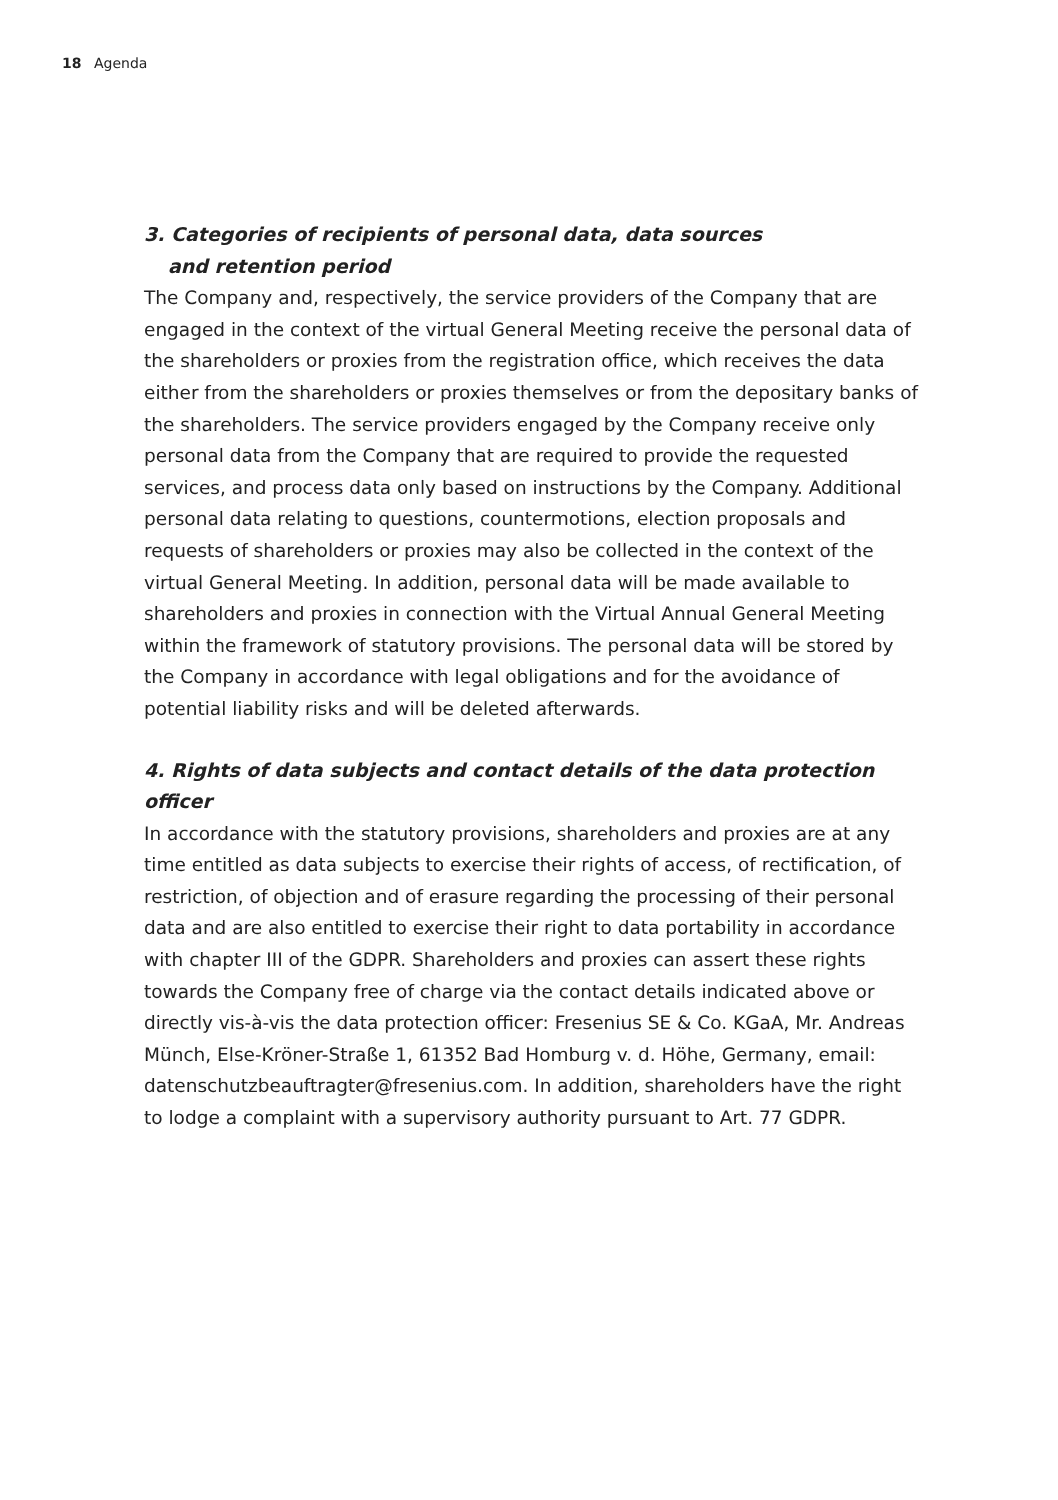18 Agenda
3. Categories of recipients of personal data, data sources
and retention period
The Company and, respectively, the service providers of the Company that are engaged in the context of the virtual General Meeting receive the personal data of the shareholders or proxies from the registration office, which receives the data either from the shareholders or proxies themselves or from the depositary banks of the shareholders. The service providers engaged by the Company receive only personal data from the Company that are required to provide the requested services, and process data only based on instructions by the Company. Additional personal data relating to questions, countermotions, election proposals and requests of shareholders or proxies may also be collected in the context of the virtual General Meeting. In addition, personal data will be made available to shareholders and proxies in connection with the Virtual Annual General Meeting within the framework of statutory provisions. The personal data will be stored by the Company in accordance with legal obligations and for the avoidance of potential liability risks and will be deleted afterwards.
4. Rights of data subjects and contact details of the data protection officer
In accordance with the statutory provisions, shareholders and proxies are at any time entitled as data subjects to exercise their rights of access, of rectification, of restriction, of objection and of erasure regarding the processing of their personal data and are also entitled to exercise their right to data portability in accordance with chapter III of the GDPR. Shareholders and proxies can assert these rights towards the Company free of charge via the contact details indicated above or directly vis-à-vis the data protection officer: Fresenius SE & Co. KGaA, Mr. Andreas Münch, Else-Kröner-Straße 1, 61352 Bad Homburg v. d. Höhe, Germany, email: datenschutzbeauftragter@fresenius.com. In addition, shareholders have the right to lodge a complaint with a supervisory authority pursuant to Art. 77 GDPR.